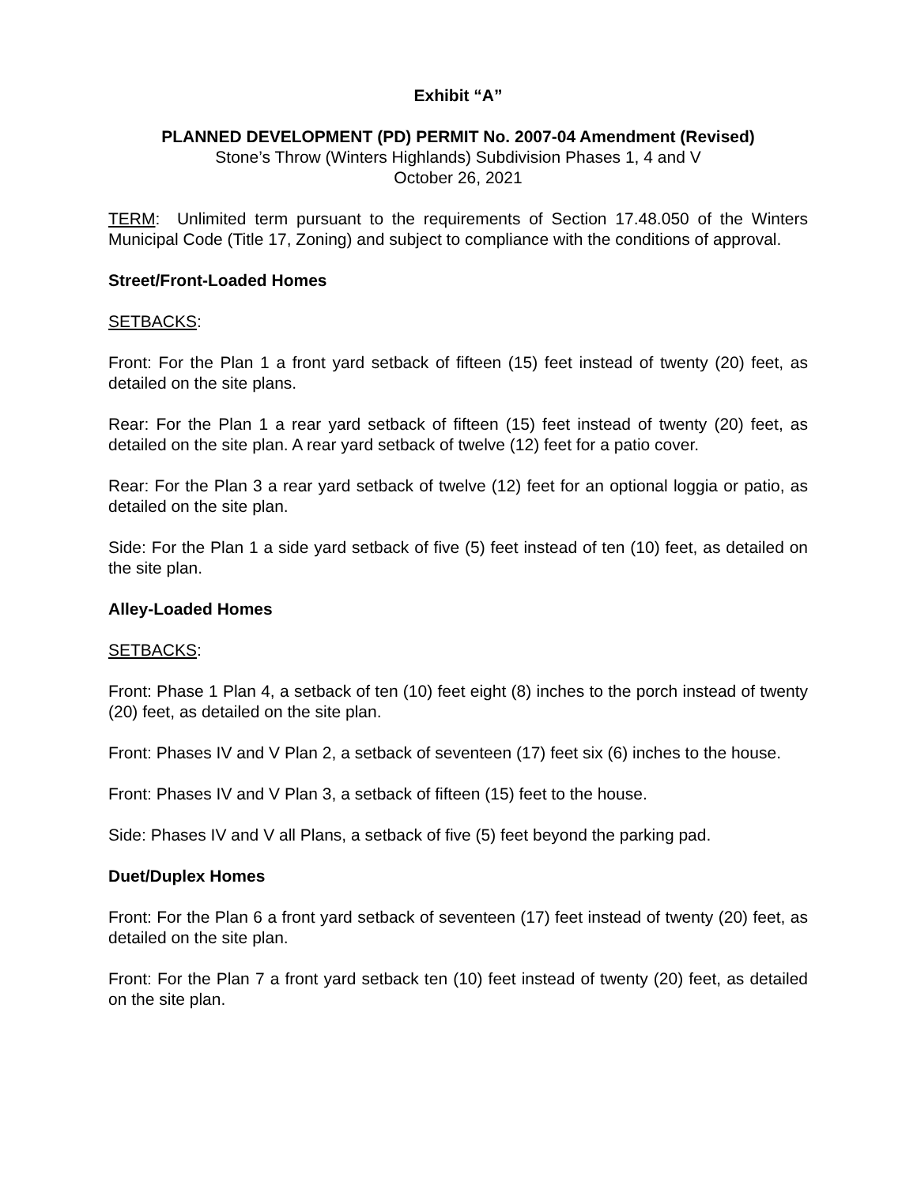Exhibit “A”
PLANNED DEVELOPMENT (PD) PERMIT No. 2007-04 Amendment (Revised)
Stone’s Throw (Winters Highlands) Subdivision Phases 1, 4 and V
October 26, 2021
TERM: Unlimited term pursuant to the requirements of Section 17.48.050 of the Winters Municipal Code (Title 17, Zoning) and subject to compliance with the conditions of approval.
Street/Front-Loaded Homes
SETBACKS:
Front: For the Plan 1 a front yard setback of fifteen (15) feet instead of twenty (20) feet, as detailed on the site plans.
Rear: For the Plan 1 a rear yard setback of fifteen (15) feet instead of twenty (20) feet, as detailed on the site plan. A rear yard setback of twelve (12) feet for a patio cover.
Rear: For the Plan 3 a rear yard setback of twelve (12) feet for an optional loggia or patio, as detailed on the site plan.
Side: For the Plan 1 a side yard setback of five (5) feet instead of ten (10) feet, as detailed on the site plan.
Alley-Loaded Homes
SETBACKS:
Front: Phase 1 Plan 4, a setback of ten (10) feet eight (8) inches to the porch instead of twenty (20) feet, as detailed on the site plan.
Front: Phases IV and V Plan 2, a setback of seventeen (17) feet six (6) inches to the house.
Front: Phases IV and V Plan 3, a setback of fifteen (15) feet to the house.
Side: Phases IV and V all Plans, a setback of five (5) feet beyond the parking pad.
Duet/Duplex Homes
Front: For the Plan 6 a front yard setback of seventeen (17) feet instead of twenty (20) feet, as detailed on the site plan.
Front: For the Plan 7 a front yard setback ten (10) feet instead of twenty (20) feet, as detailed on the site plan.